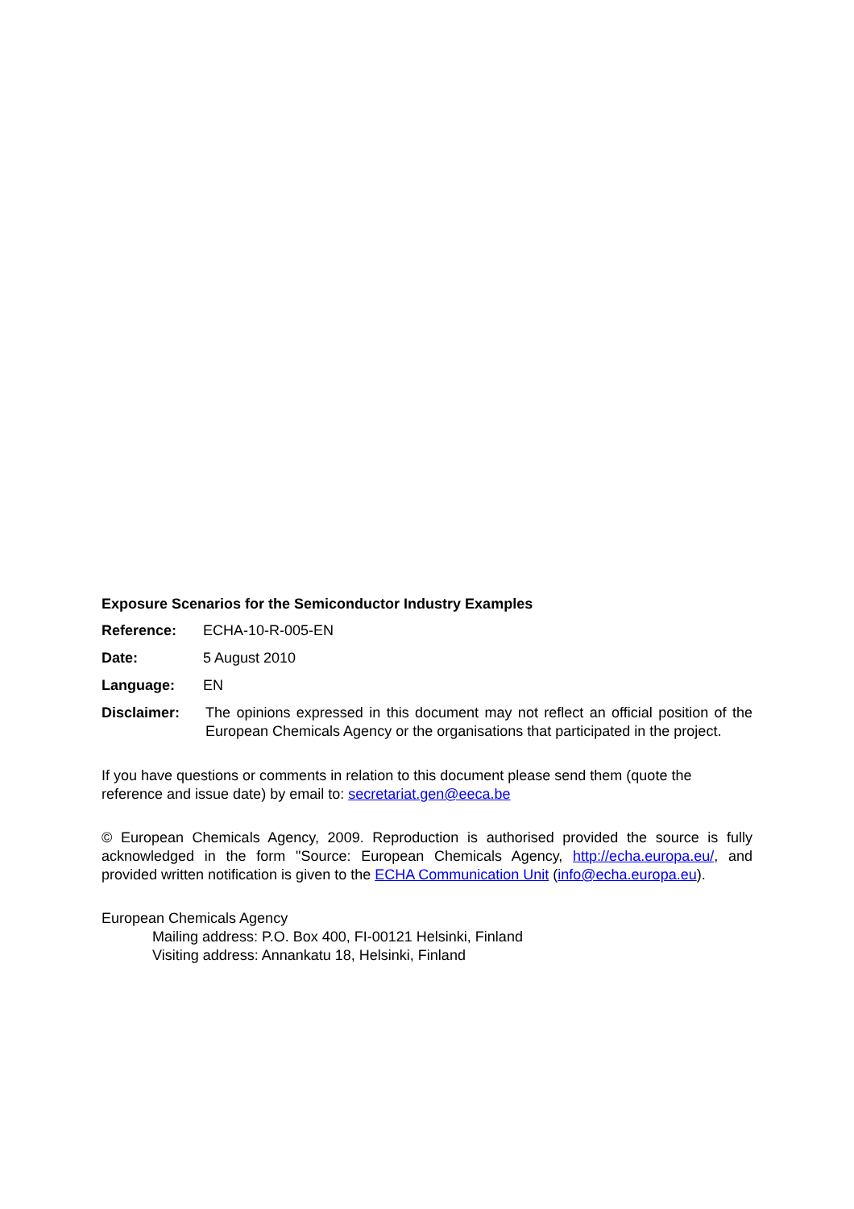Exposure Scenarios for the Semiconductor Industry Examples
Reference: ECHA-10-R-005-EN
Date: 5 August 2010
Language: EN
Disclaimer: The opinions expressed in this document may not reflect an official position of the European Chemicals Agency or the organisations that participated in the project.
If you have questions or comments in relation to this document please send them (quote the reference and issue date) by email to: secretariat.gen@eeca.be
© European Chemicals Agency, 2009. Reproduction is authorised provided the source is fully acknowledged in the form "Source: European Chemicals Agency, http://echa.europa.eu/, and provided written notification is given to the ECHA Communication Unit (info@echa.europa.eu).
European Chemicals Agency
Mailing address: P.O. Box 400, FI-00121 Helsinki, Finland
Visiting address: Annankatu 18, Helsinki, Finland